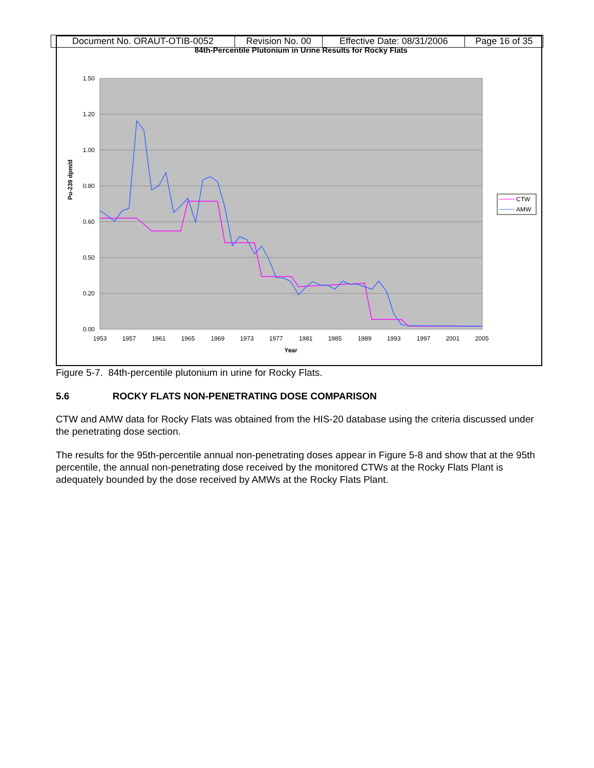| Document No. ORAUT-OTIB-0052 | Revision No. 00 | Effective Date: 08/31/2006 | Page 16 of 35 |
84th-Percentile Plutonium in Urine Results for Rocky Flats
1.50
1.20
1.00
0.80
0.60
0.50
0.20
0.00
1953
1957
1961
1965
1969
1973
1977
1981
1985
1989
1993
1997
2001
2005
Year
Pu-239 dpm/d
CTW
AMW
Figure 5-7. 84th-percentile plutonium in urine for Rocky Flats.
5.6 ROCKY FLATS NON-PENETRATING DOSE COMPARISON
CTW and AMW data for Rocky Flats was obtained from the HIS-20 database using the criteria discussed under the penetrating dose section.
The results for the 95th-percentile annual non-penetrating doses appear in Figure 5-8 and show that at the 95th percentile, the annual non-penetrating dose received by the monitored CTWs at the Rocky Flats Plant is adequately bounded by the dose received by AMWs at the Rocky Flats Plant.